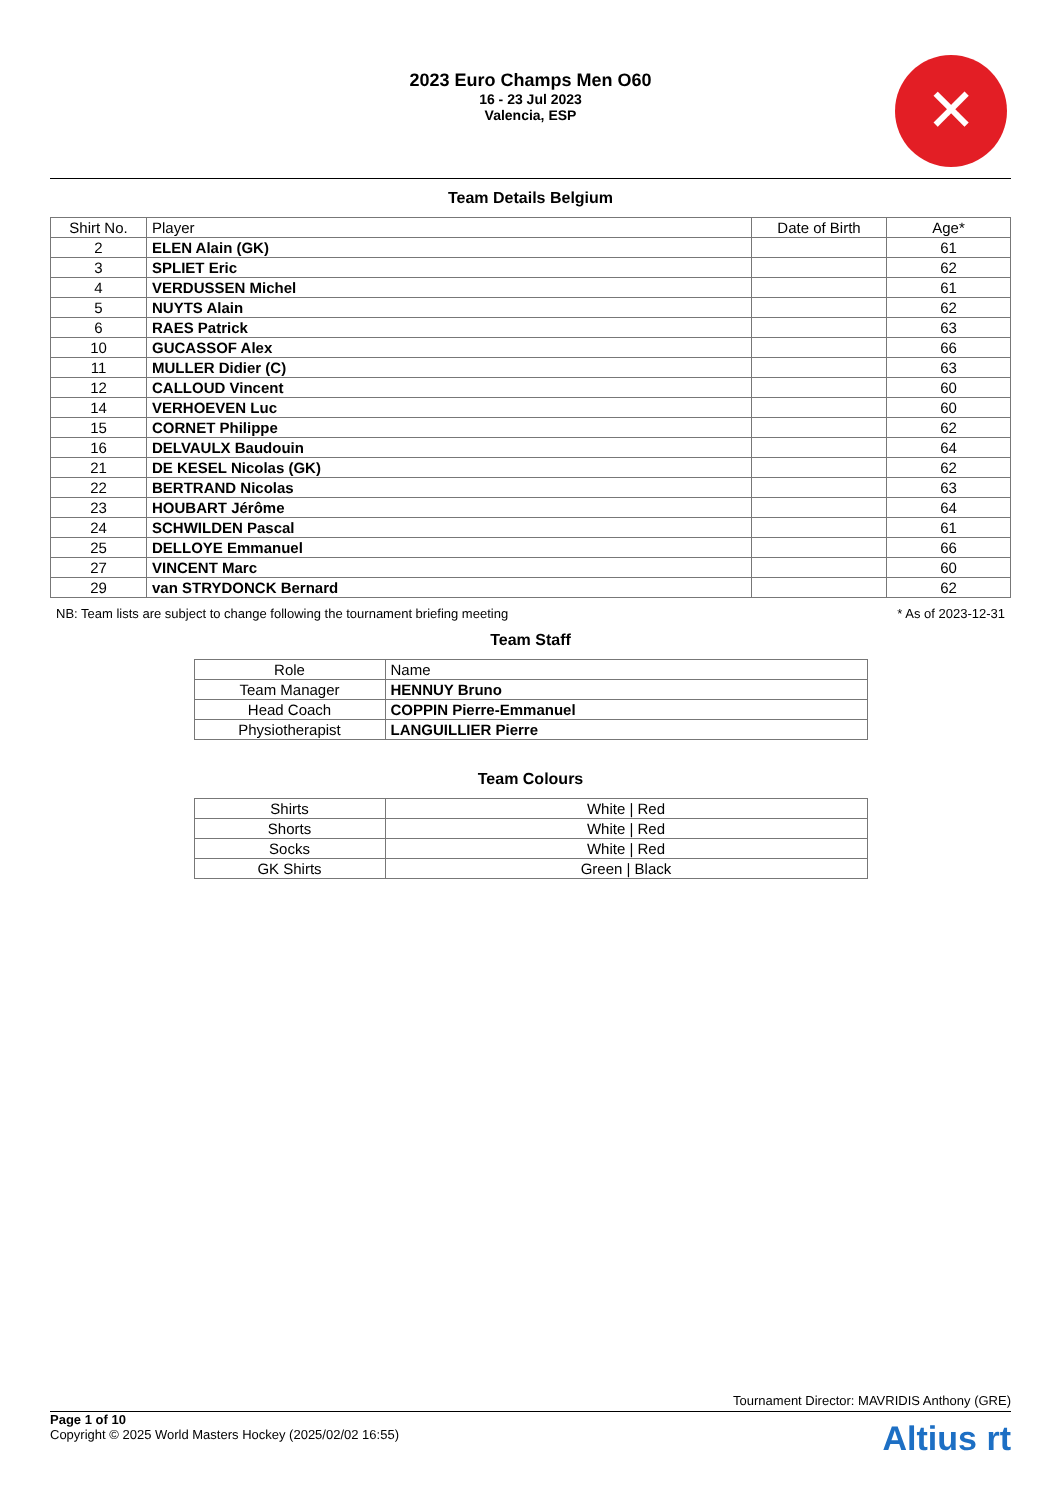2023 Euro Champs Men O60
16 - 23 Jul 2023
Valencia, ESP
✕
Team Details Belgium
| Shirt No. | Player | Date of Birth | Age* |
| --- | --- | --- | --- |
| 2 | ELEN Alain (GK) | | 61 |
| 3 | SPLIET Eric | | 62 |
| 4 | VERDUSSEN Michel | | 61 |
| 5 | NUYTS Alain | | 62 |
| 6 | RAES Patrick | | 63 |
| 10 | GUCASSOF Alex | | 66 |
| 11 | MULLER Didier (C) | | 63 |
| 12 | CALLOUD Vincent | | 60 |
| 14 | VERHOEVEN Luc | | 60 |
| 15 | CORNET Philippe | | 62 |
| 16 | DELVAULX Baudouin | | 64 |
| 21 | DE KESEL Nicolas (GK) | | 62 |
| 22 | BERTRAND Nicolas | | 63 |
| 23 | HOUBART Jérôme | | 64 |
| 24 | SCHWILDEN Pascal | | 61 |
| 25 | DELLOYE Emmanuel | | 66 |
| 27 | VINCENT Marc | | 60 |
| 29 | van STRYDONCK Bernard | | 62 |
NB: Team lists are subject to change following the tournament briefing meeting * As of 2023-12-31
Team Staff
| Role | Name |
| --- | --- |
| Team Manager | HENNUY Bruno |
| Head Coach | COPPIN Pierre-Emmanuel |
| Physiotherapist | LANGUILLIER Pierre |
Team Colours
| Shirts | White / Red |
| Shorts | White / Red |
| Socks | White / Red |
| GK Shirts | Green / Black |
Tournament Director: MAVRIDIS Anthony (GRE)
Page 1 of 10
Copyright © 2025 World Masters Hockey (2025/02/02 16:55)
Altius rt